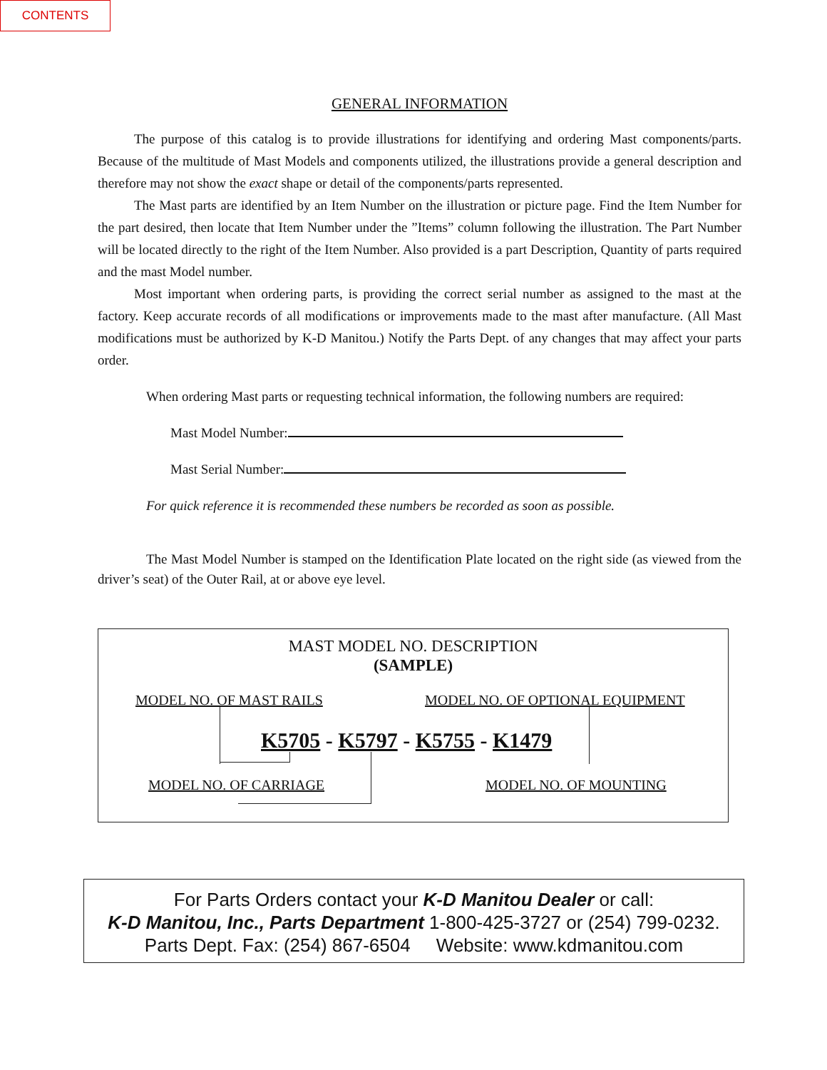CONTENTS
GENERAL INFORMATION
The purpose of this catalog is to provide illustrations for identifying and ordering Mast components/parts. Because of the multitude of Mast Models and components utilized, the illustrations provide a general description and therefore may not show the exact shape or detail of the components/parts represented.
The Mast parts are identified by an Item Number on the illustration or picture page. Find the Item Number for the part desired, then locate that Item Number under the ”Items” column following the illustration. The Part Number will be located directly to the right of the Item Number. Also provided is a part Description, Quantity of parts required and the mast Model number.
Most important when ordering parts, is providing the correct serial number as assigned to the mast at the factory. Keep accurate records of all modifications or improvements made to the mast after manufacture. (All Mast modifications must be authorized by K-D Manitou.) Notify the Parts Dept. of any changes that may affect your parts order.
When ordering Mast parts or requesting technical information, the following numbers are required:
Mast Model Number:
Mast Serial Number:
For quick reference it is recommended these numbers be recorded as soon as possible.
The Mast Model Number is stamped on the Identification Plate located on the right side (as viewed from the driver’s seat) of the Outer Rail, at or above eye level.
MAST MODEL NO. DESCRIPTION
(SAMPLE)
MODEL NO. OF MAST RAILS
MODEL NO. OF OPTIONAL EQUIPMENT
K5705 - K5797 - K5755 - K1479
MODEL NO. OF CARRIAGE MODEL NO. OF MOUNTING
For Parts Orders contact your K-D Manitou Dealer or call:
K-D Manitou, Inc., Parts Department 1-800-425-3727 or (254) 799-0232.
Parts Dept. Fax: (254) 867-6504 Website: www.kdmanitou.com